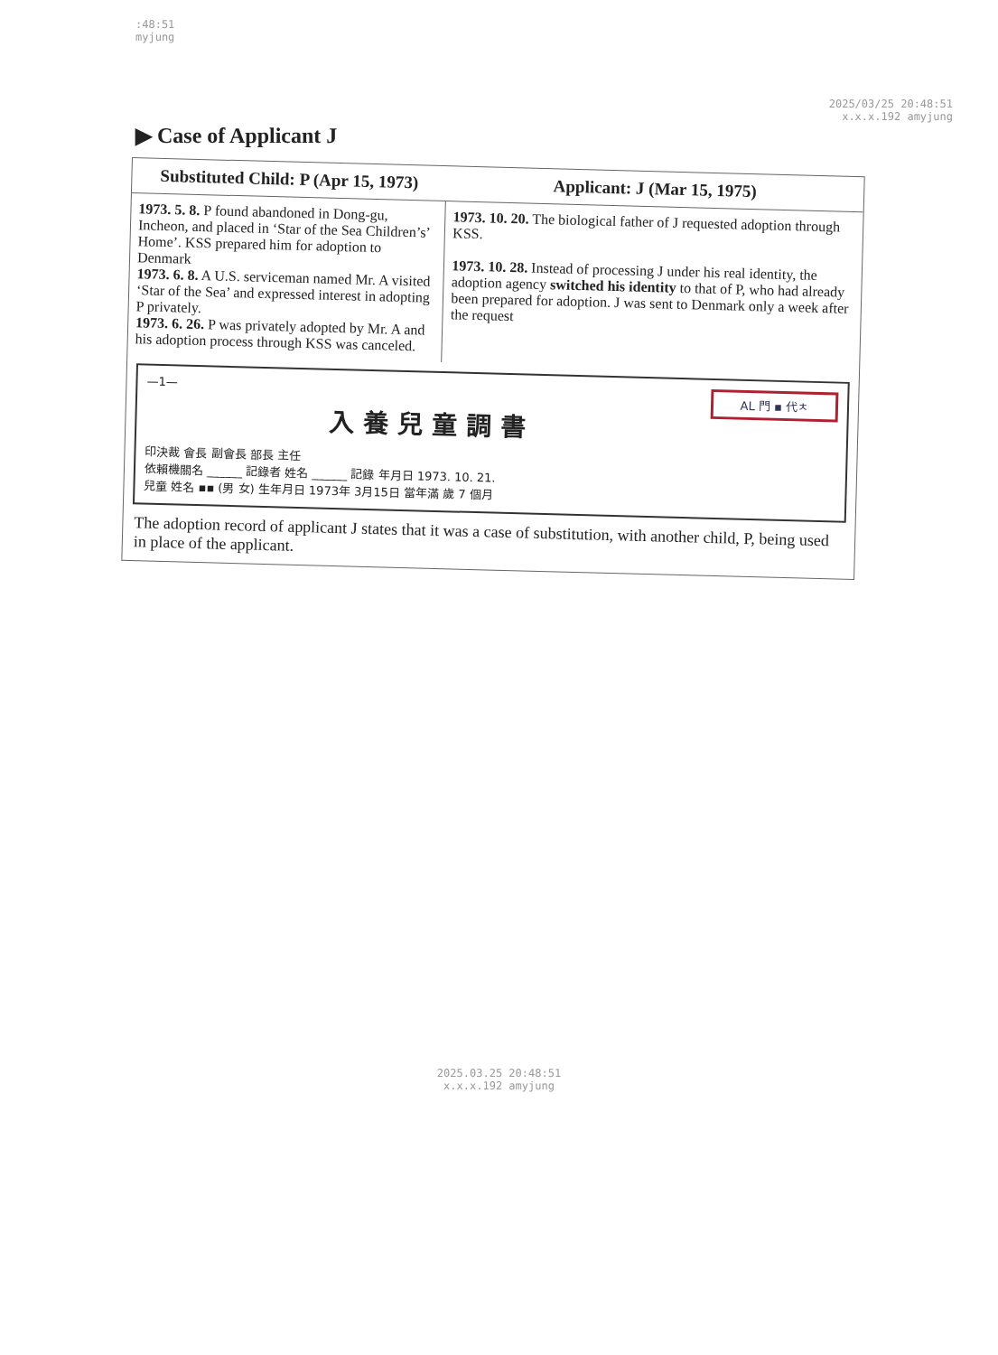:48:51
myjung
2025/03/25 20:48:51
x.x.x.192 amyjung
▶ Case of Applicant J
| Substituted Child: P (Apr 15, 1973) | Applicant: J (Mar 15, 1975) |
| --- | --- |
| 1973. 5. 8. P found abandoned in Dong-gu, Incheon, and placed in ‘Star of the Sea Children’s’ Home’. KSS prepared him for adoption to Denmark 1973. 6. 8. A U.S. serviceman named Mr. A visited ‘Star of the Sea’ and expressed interest in adopting P privately. 1973. 6. 26. P was privately adopted by Mr. A and his adoption process through KSS was canceled. | 1973. 10. 20. The biological father of J requested adoption through KSS. 1973. 10. 28. Instead of processing J under his real identity, the adoption agency switched his identity to that of P, who had already been prepared for adoption. J was sent to Denmark only a week after the request |
AL 門 ▪ 代ㅊ
—1—
入養兒童調書
印決裁 會長 副會長 部長 主任
依賴機關名 ______ 記錄者 姓名 ______ 記錄 年月日 1973. 10. 21.
兒童 姓名 ▪▪ (男 女) 生年月日 1973年 3月15日 當年滿 歲 7 個月
The adoption record of applicant J states that it was a case of substitution, with another child, P, being used in place of the applicant.
2025.03.25 20:48:51
x.x.x.192 amyjung